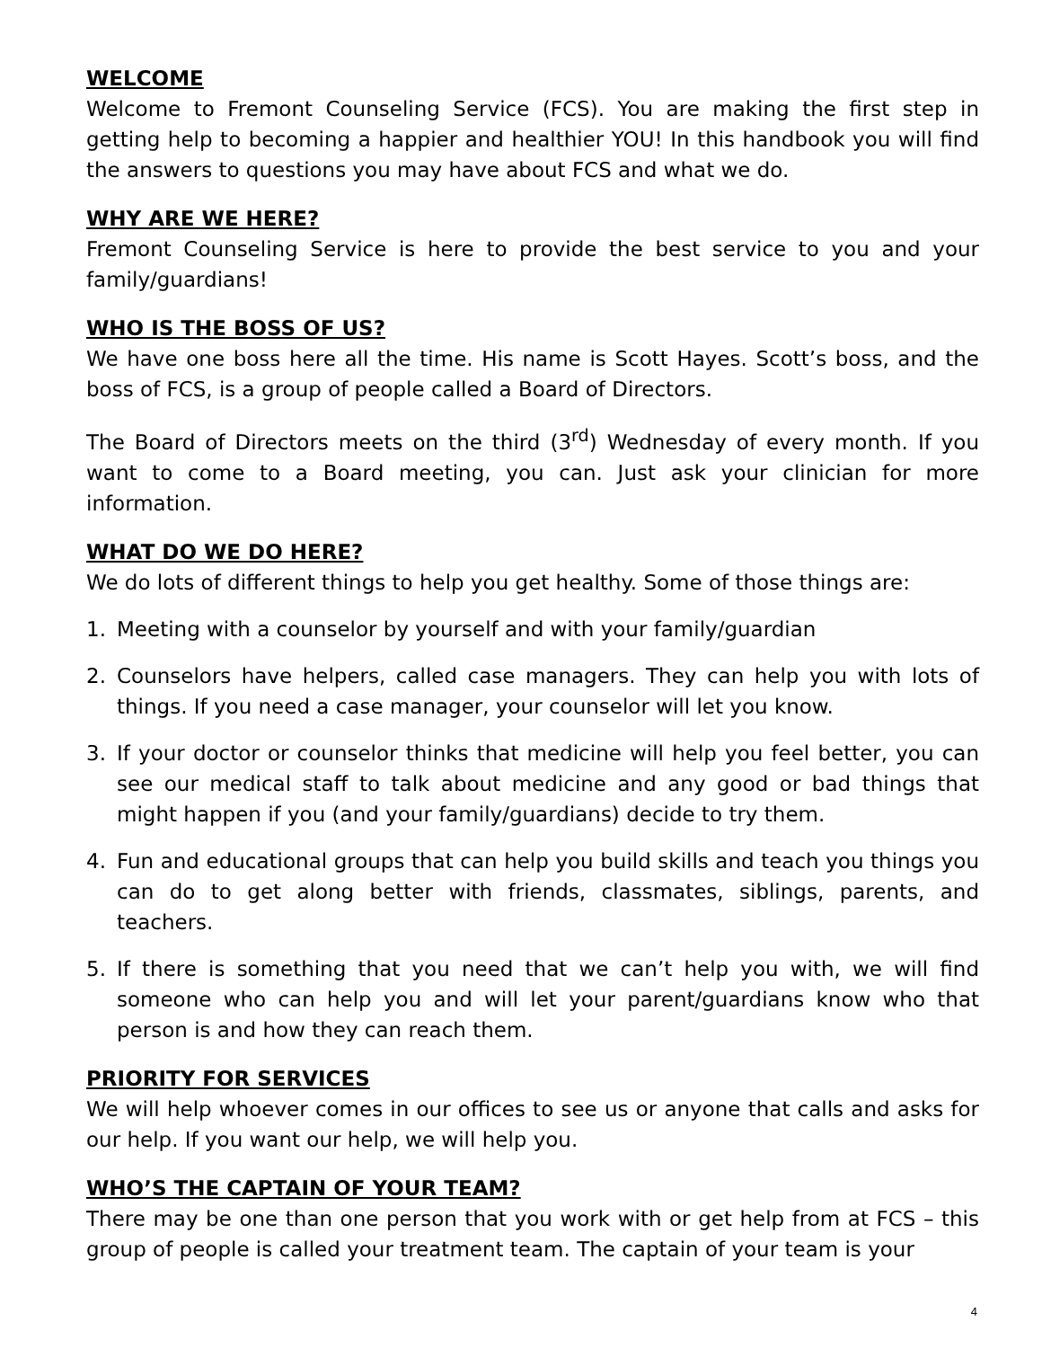WELCOME
Welcome to Fremont Counseling Service (FCS). You are making the first step in getting help to becoming a happier and healthier YOU! In this handbook you will find the answers to questions you may have about FCS and what we do.
WHY ARE WE HERE?
Fremont Counseling Service is here to provide the best service to you and your family/guardians!
WHO IS THE BOSS OF US?
We have one boss here all the time. His name is Scott Hayes. Scott’s boss, and the boss of FCS, is a group of people called a Board of Directors.
The Board of Directors meets on the third (3<sup>rd</sup>) Wednesday of every month. If you want to come to a Board meeting, you can. Just ask your clinician for more information.
WHAT DO WE DO HERE?
We do lots of different things to help you get healthy. Some of those things are:
1. Meeting with a counselor by yourself and with your family/guardian
2. Counselors have helpers, called case managers. They can help you with lots of things. If you need a case manager, your counselor will let you know.
3. If your doctor or counselor thinks that medicine will help you feel better, you can see our medical staff to talk about medicine and any good or bad things that might happen if you (and your family/guardians) decide to try them.
4. Fun and educational groups that can help you build skills and teach you things you can do to get along better with friends, classmates, siblings, parents, and teachers.
5. If there is something that you need that we can’t help you with, we will find someone who can help you and will let your parent/guardians know who that person is and how they can reach them.
PRIORITY FOR SERVICES
We will help whoever comes in our offices to see us or anyone that calls and asks for our help. If you want our help, we will help you.
WHO’S THE CAPTAIN OF YOUR TEAM?
There may be one than one person that you work with or get help from at FCS – this group of people is called your treatment team. The captain of your team is your
4